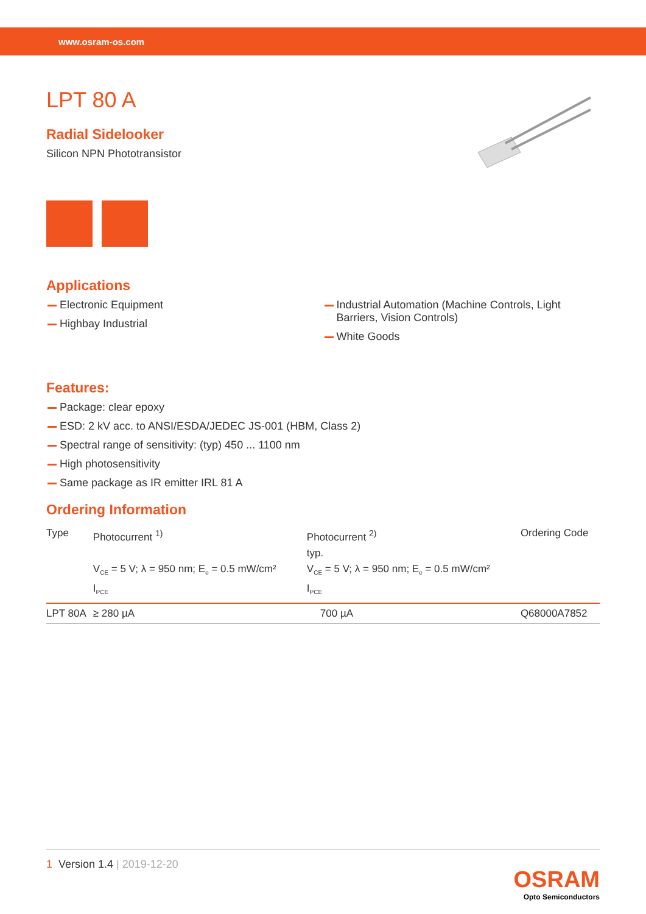www.osram-os.com
LPT 80 A
Radial Sidelooker
Silicon NPN Phototransistor
Applications
Electronic Equipment
Highbay Industrial
Industrial Automation (Machine Controls, Light Barriers, Vision Controls)
White Goods
Features:
Package: clear epoxy
ESD: 2 kV acc. to ANSI/ESDA/JEDEC JS-001 (HBM, Class 2)
Spectral range of sensitivity: (typ) 450 ... 1100 nm
High photosensitivity
Same package as IR emitter IRL 81 A
Ordering Information
| Type | Photocurrent <sup>1)</sup> V<sub>CE</sub> = 5 V; λ = 950 nm; E<sub>e</sub> = 0.5 mW/cm² I<sub>PCE</sub> | Photocurrent <sup>2)</sup> typ. V<sub>CE</sub> = 5 V; λ = 950 nm; E<sub>e</sub> = 0.5 mW/cm² I<sub>PCE</sub> | Ordering Code |
| --- | --- | --- | --- |
| LPT 80A | ≥ 280 µA | 700 µA | Q68000A7852 |
1 Version 1.4 | 2019-12-20
OSRAM
Opto Semiconductors